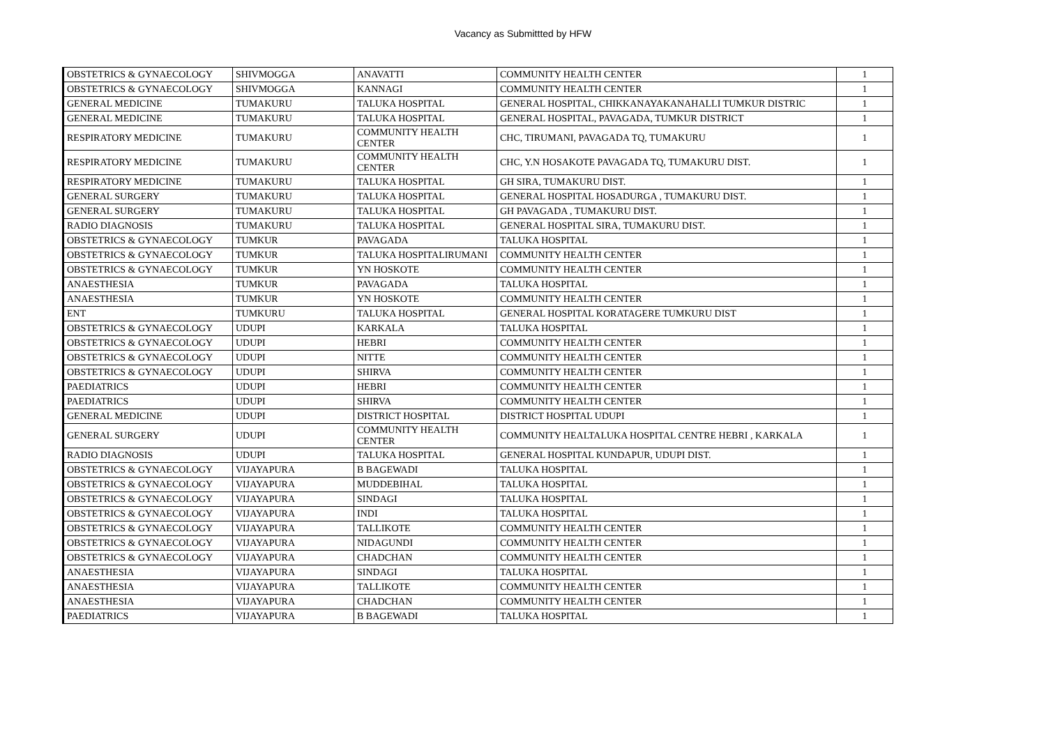Vacancy as Submittted by HFW
| OBSTETRICS & GYNAECOLOGY | SHIVMOGGA | ANAVATTI | COMMUNITY HEALTH CENTER | 1 |
| OBSTETRICS & GYNAECOLOGY | SHIVMOGGA | KANNAGI | COMMUNITY HEALTH CENTER | 1 |
| GENERAL MEDICINE | TUMAKURU | TALUKA HOSPITAL | GENERAL HOSPITAL, CHIKKANAYAKANAHALLI TUMKUR DISTRIC | 1 |
| GENERAL MEDICINE | TUMAKURU | TALUKA HOSPITAL | GENERAL HOSPITAL, PAVAGADA, TUMKUR DISTRICT | 1 |
| RESPIRATORY MEDICINE | TUMAKURU | COMMUNITY HEALTH CENTER | CHC, TIRUMANI, PAVAGADA TQ, TUMAKURU | 1 |
| RESPIRATORY MEDICINE | TUMAKURU | COMMUNITY HEALTH CENTER | CHC, Y.N HOSAKOTE PAVAGADA TQ, TUMAKURU DIST. | 1 |
| RESPIRATORY MEDICINE | TUMAKURU | TALUKA HOSPITAL | GH SIRA, TUMAKURU DIST. | 1 |
| GENERAL SURGERY | TUMAKURU | TALUKA HOSPITAL | GENERAL HOSPITAL HOSADURGA , TUMAKURU DIST. | 1 |
| GENERAL SURGERY | TUMAKURU | TALUKA HOSPITAL | GH PAVAGADA , TUMAKURU DIST. | 1 |
| RADIO DIAGNOSIS | TUMAKURU | TALUKA HOSPITAL | GENERAL HOSPITAL SIRA, TUMAKURU DIST. | 1 |
| OBSTETRICS & GYNAECOLOGY | TUMKUR | PAVAGADA | TALUKA HOSPITAL | 1 |
| OBSTETRICS & GYNAECOLOGY | TUMKUR | TALUKA HOSPITALIRUMANI | COMMUNITY HEALTH CENTER | 1 |
| OBSTETRICS & GYNAECOLOGY | TUMKUR | YN HOSKOTE | COMMUNITY HEALTH CENTER | 1 |
| ANAESTHESIA | TUMKUR | PAVAGADA | TALUKA HOSPITAL | 1 |
| ANAESTHESIA | TUMKUR | YN HOSKOTE | COMMUNITY HEALTH CENTER | 1 |
| ENT | TUMKURU | TALUKA HOSPITAL | GENERAL HOSPITAL KORATAGERE TUMKURU DIST | 1 |
| OBSTETRICS & GYNAECOLOGY | UDUPI | KARKALA | TALUKA HOSPITAL | 1 |
| OBSTETRICS & GYNAECOLOGY | UDUPI | HEBRI | COMMUNITY HEALTH CENTER | 1 |
| OBSTETRICS & GYNAECOLOGY | UDUPI | NITTE | COMMUNITY HEALTH CENTER | 1 |
| OBSTETRICS & GYNAECOLOGY | UDUPI | SHIRVA | COMMUNITY HEALTH CENTER | 1 |
| PAEDIATRICS | UDUPI | HEBRI | COMMUNITY HEALTH CENTER | 1 |
| PAEDIATRICS | UDUPI | SHIRVA | COMMUNITY HEALTH CENTER | 1 |
| GENERAL MEDICINE | UDUPI | DISTRICT HOSPITAL | DISTRICT HOSPITAL UDUPI | 1 |
| GENERAL SURGERY | UDUPI | COMMUNITY HEALTH CENTER | COMMUNITY HEALTALUKA HOSPITAL CENTRE HEBRI , KARKALA | 1 |
| RADIO DIAGNOSIS | UDUPI | TALUKA HOSPITAL | GENERAL HOSPITAL KUNDAPUR, UDUPI DIST. | 1 |
| OBSTETRICS & GYNAECOLOGY | VIJAYAPURA | B BAGEWADI | TALUKA HOSPITAL | 1 |
| OBSTETRICS & GYNAECOLOGY | VIJAYAPURA | MUDDEBIHAL | TALUKA HOSPITAL | 1 |
| OBSTETRICS & GYNAECOLOGY | VIJAYAPURA | SINDAGI | TALUKA HOSPITAL | 1 |
| OBSTETRICS & GYNAECOLOGY | VIJAYAPURA | INDI | TALUKA HOSPITAL | 1 |
| OBSTETRICS & GYNAECOLOGY | VIJAYAPURA | TALLIKOTE | COMMUNITY HEALTH CENTER | 1 |
| OBSTETRICS & GYNAECOLOGY | VIJAYAPURA | NIDAGUNDI | COMMUNITY HEALTH CENTER | 1 |
| OBSTETRICS & GYNAECOLOGY | VIJAYAPURA | CHADCHAN | COMMUNITY HEALTH CENTER | 1 |
| ANAESTHESIA | VIJAYAPURA | SINDAGI | TALUKA HOSPITAL | 1 |
| ANAESTHESIA | VIJAYAPURA | TALLIKOTE | COMMUNITY HEALTH CENTER | 1 |
| ANAESTHESIA | VIJAYAPURA | CHADCHAN | COMMUNITY HEALTH CENTER | 1 |
| PAEDIATRICS | VIJAYAPURA | B BAGEWADI | TALUKA HOSPITAL | 1 |